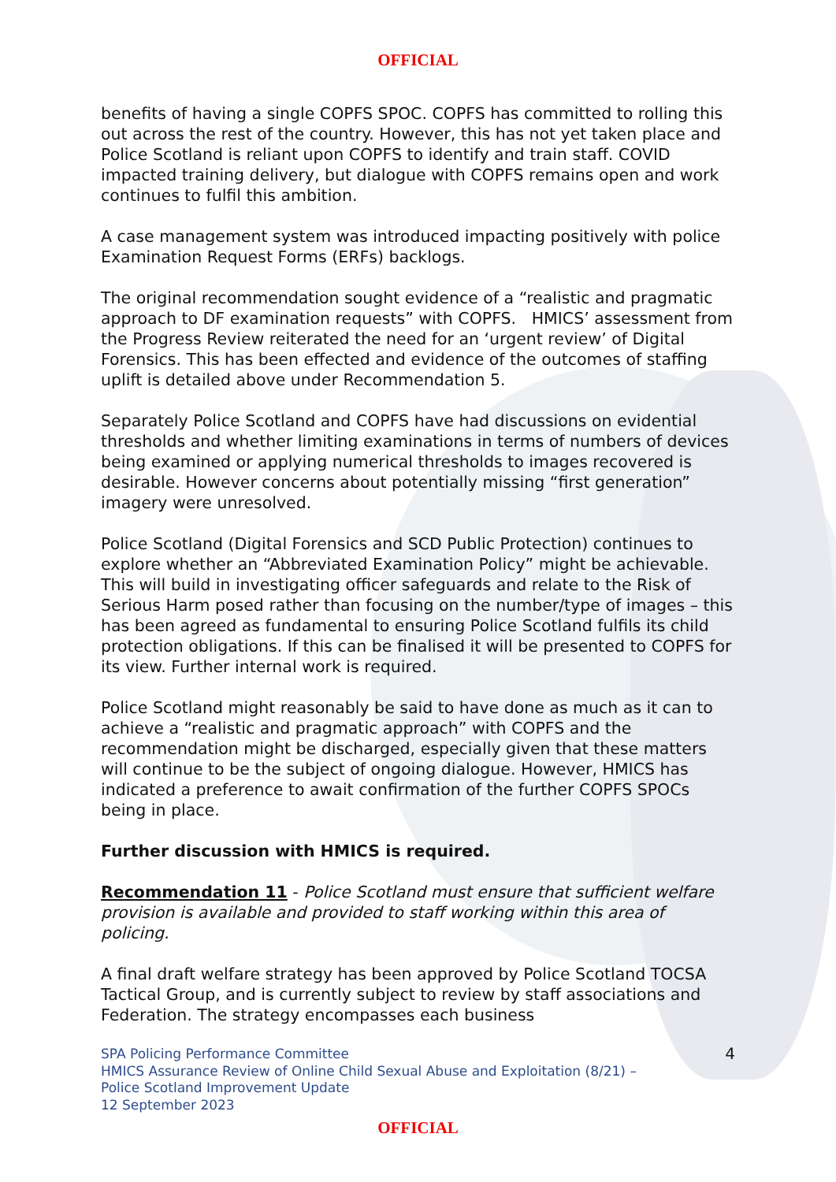OFFICIAL
benefits of having a single COPFS SPOC. COPFS has committed to rolling this out across the rest of the country. However, this has not yet taken place and Police Scotland is reliant upon COPFS to identify and train staff. COVID impacted training delivery, but dialogue with COPFS remains open and work continues to fulfil this ambition.
A case management system was introduced impacting positively with police Examination Request Forms (ERFs) backlogs.
The original recommendation sought evidence of a “realistic and pragmatic approach to DF examination requests” with COPFS. HMICS’ assessment from the Progress Review reiterated the need for an ‘urgent review’ of Digital Forensics. This has been effected and evidence of the outcomes of staffing uplift is detailed above under Recommendation 5.
Separately Police Scotland and COPFS have had discussions on evidential thresholds and whether limiting examinations in terms of numbers of devices being examined or applying numerical thresholds to images recovered is desirable. However concerns about potentially missing “first generation” imagery were unresolved.
Police Scotland (Digital Forensics and SCD Public Protection) continues to explore whether an “Abbreviated Examination Policy” might be achievable. This will build in investigating officer safeguards and relate to the Risk of Serious Harm posed rather than focusing on the number/type of images – this has been agreed as fundamental to ensuring Police Scotland fulfils its child protection obligations. If this can be finalised it will be presented to COPFS for its view. Further internal work is required.
Police Scotland might reasonably be said to have done as much as it can to achieve a “realistic and pragmatic approach” with COPFS and the recommendation might be discharged, especially given that these matters will continue to be the subject of ongoing dialogue. However, HMICS has indicated a preference to await confirmation of the further COPFS SPOCs being in place.
Further discussion with HMICS is required.
Recommendation 11 - Police Scotland must ensure that sufficient welfare provision is available and provided to staff working within this area of policing.
A final draft welfare strategy has been approved by Police Scotland TOCSA Tactical Group, and is currently subject to review by staff associations and Federation. The strategy encompasses each business
SPA Policing Performance Committee
HMICS Assurance Review of Online Child Sexual Abuse and Exploitation (8/21) –
Police Scotland Improvement Update
12 September 2023
4
OFFICIAL